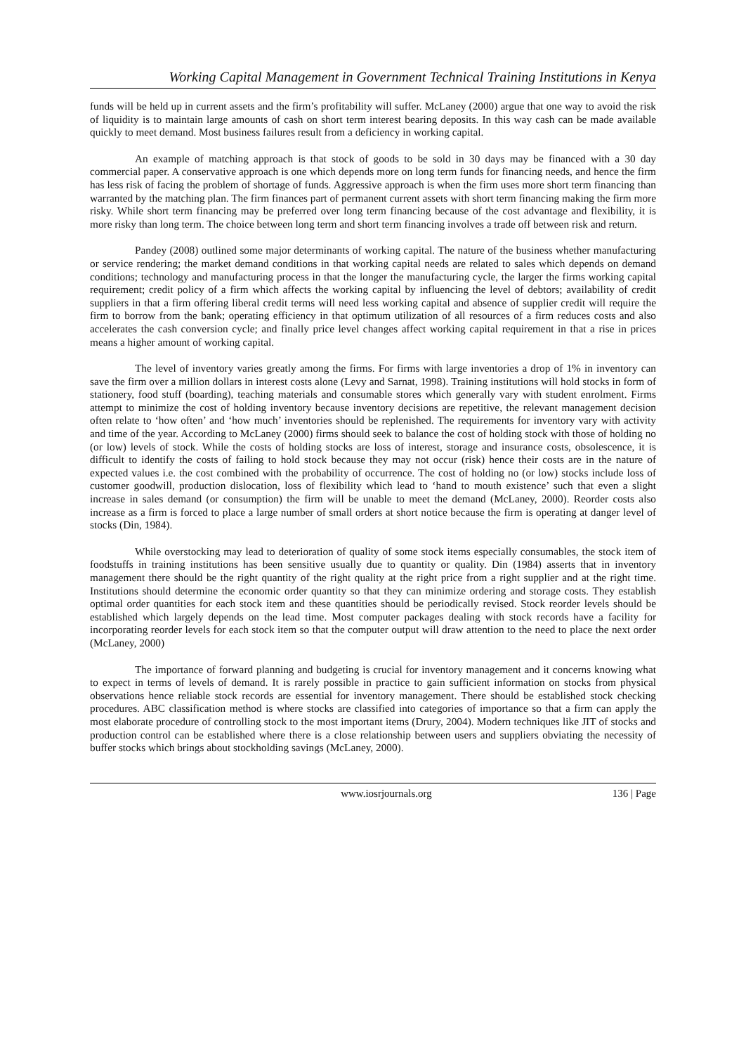Working Capital Management in Government Technical Training Institutions in Kenya
funds will be held up in current assets and the firm’s profitability will suffer. McLaney (2000) argue that one way to avoid the risk of liquidity is to maintain large amounts of cash on short term interest bearing deposits. In this way cash can be made available quickly to meet demand. Most business failures result from a deficiency in working capital.
An example of matching approach is that stock of goods to be sold in 30 days may be financed with a 30 day commercial paper. A conservative approach is one which depends more on long term funds for financing needs, and hence the firm has less risk of facing the problem of shortage of funds. Aggressive approach is when the firm uses more short term financing than warranted by the matching plan. The firm finances part of permanent current assets with short term financing making the firm more risky. While short term financing may be preferred over long term financing because of the cost advantage and flexibility, it is more risky than long term. The choice between long term and short term financing involves a trade off between risk and return.
Pandey (2008) outlined some major determinants of working capital. The nature of the business whether manufacturing or service rendering; the market demand conditions in that working capital needs are related to sales which depends on demand conditions; technology and manufacturing process in that the longer the manufacturing cycle, the larger the firms working capital requirement; credit policy of a firm which affects the working capital by influencing the level of debtors; availability of credit suppliers in that a firm offering liberal credit terms will need less working capital and absence of supplier credit will require the firm to borrow from the bank; operating efficiency in that optimum utilization of all resources of a firm reduces costs and also accelerates the cash conversion cycle; and finally price level changes affect working capital requirement in that a rise in prices means a higher amount of working capital.
The level of inventory varies greatly among the firms. For firms with large inventories a drop of 1% in inventory can save the firm over a million dollars in interest costs alone (Levy and Sarnat, 1998). Training institutions will hold stocks in form of stationery, food stuff (boarding), teaching materials and consumable stores which generally vary with student enrolment. Firms attempt to minimize the cost of holding inventory because inventory decisions are repetitive, the relevant management decision often relate to ‘how often’ and ‘how much’ inventories should be replenished. The requirements for inventory vary with activity and time of the year. According to McLaney (2000) firms should seek to balance the cost of holding stock with those of holding no (or low) levels of stock. While the costs of holding stocks are loss of interest, storage and insurance costs, obsolescence, it is difficult to identify the costs of failing to hold stock because they may not occur (risk) hence their costs are in the nature of expected values i.e. the cost combined with the probability of occurrence. The cost of holding no (or low) stocks include loss of customer goodwill, production dislocation, loss of flexibility which lead to ‘hand to mouth existence’ such that even a slight increase in sales demand (or consumption) the firm will be unable to meet the demand (McLaney, 2000). Reorder costs also increase as a firm is forced to place a large number of small orders at short notice because the firm is operating at danger level of stocks (Din, 1984).
While overstocking may lead to deterioration of quality of some stock items especially consumables, the stock item of foodstuffs in training institutions has been sensitive usually due to quantity or quality. Din (1984) asserts that in inventory management there should be the right quantity of the right quality at the right price from a right supplier and at the right time. Institutions should determine the economic order quantity so that they can minimize ordering and storage costs. They establish optimal order quantities for each stock item and these quantities should be periodically revised. Stock reorder levels should be established which largely depends on the lead time. Most computer packages dealing with stock records have a facility for incorporating reorder levels for each stock item so that the computer output will draw attention to the need to place the next order (McLaney, 2000)
The importance of forward planning and budgeting is crucial for inventory management and it concerns knowing what to expect in terms of levels of demand. It is rarely possible in practice to gain sufficient information on stocks from physical observations hence reliable stock records are essential for inventory management. There should be established stock checking procedures. ABC classification method is where stocks are classified into categories of importance so that a firm can apply the most elaborate procedure of controlling stock to the most important items (Drury, 2004). Modern techniques like JIT of stocks and production control can be established where there is a close relationship between users and suppliers obviating the necessity of buffer stocks which brings about stockholding savings (McLaney, 2000).
www.iosrjournals.org 136 | Page